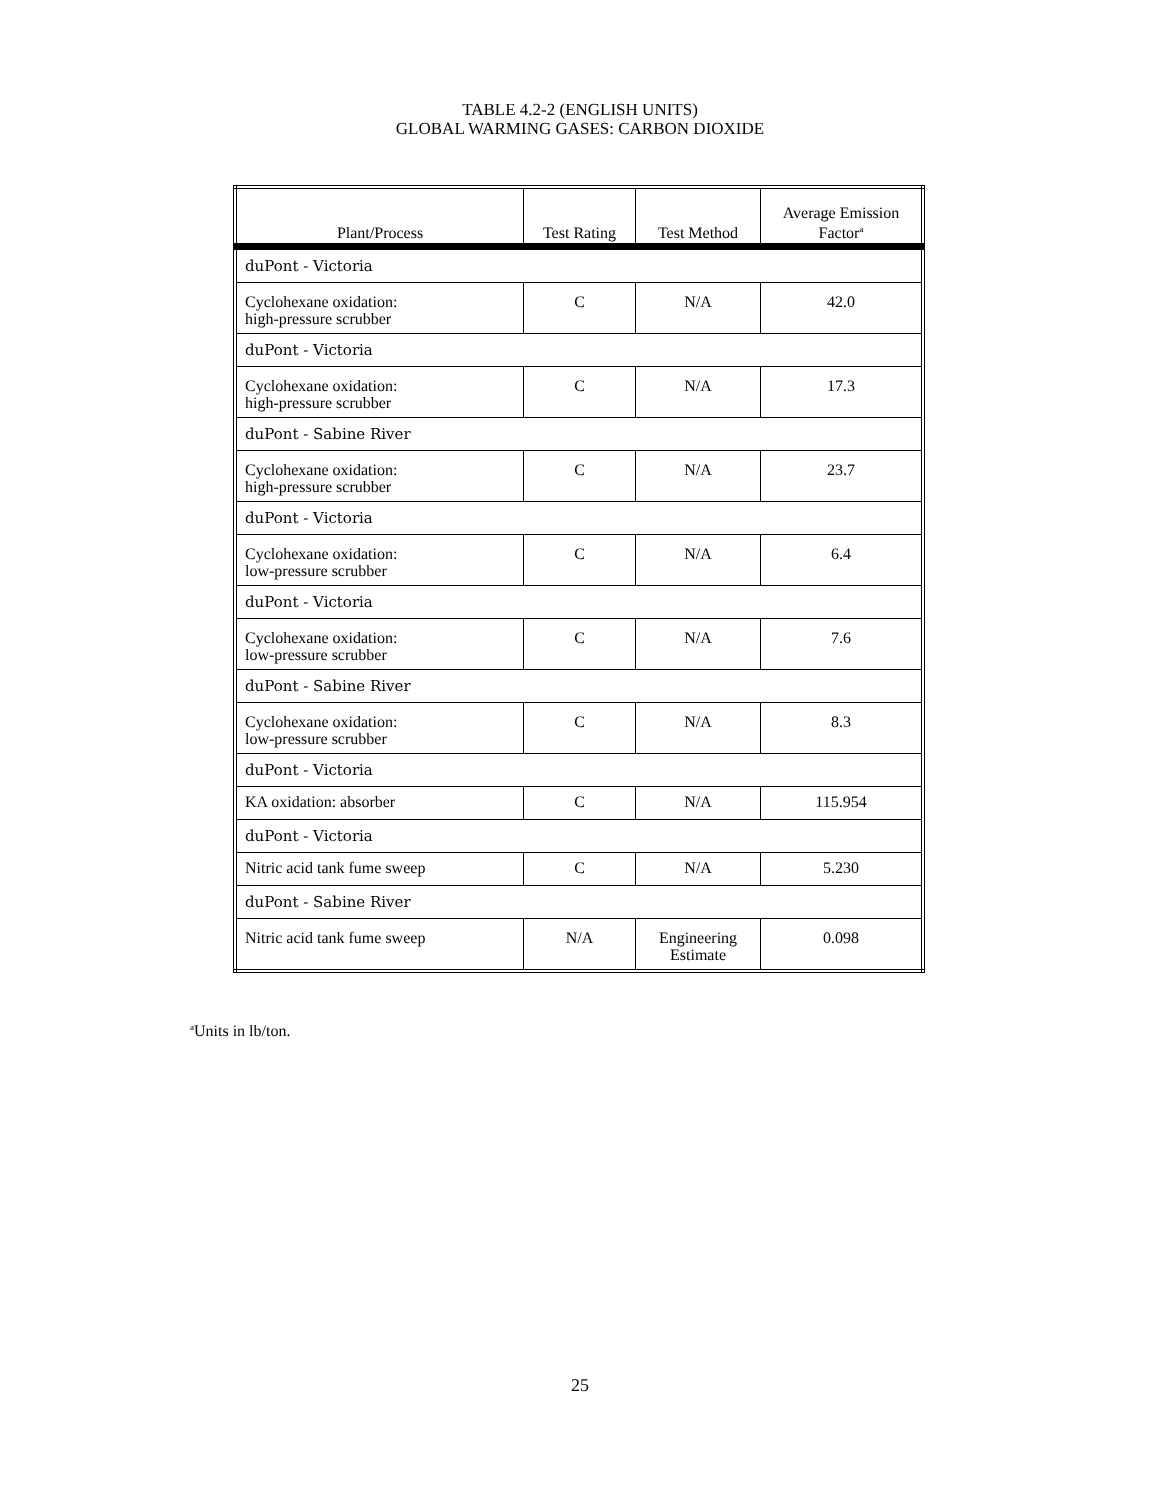TABLE 4.2-2 (ENGLISH UNITS)
GLOBAL WARMING GASES: CARBON DIOXIDE
| Plant/Process | Test Rating | Test Method | Average Emission Factor<sup>a</sup> |
| --- | --- | --- | --- |
| duPont - Victoria | | | |
| Cyclohexane oxidation: high-pressure scrubber | C | N/A | 42.0 |
| duPont - Victoria | | | |
| Cyclohexane oxidation: high-pressure scrubber | C | N/A | 17.3 |
| duPont - Sabine River | | | |
| Cyclohexane oxidation: high-pressure scrubber | C | N/A | 23.7 |
| duPont - Victoria | | | |
| Cyclohexane oxidation: low-pressure scrubber | C | N/A | 6.4 |
| duPont - Victoria | | | |
| Cyclohexane oxidation: low-pressure scrubber | C | N/A | 7.6 |
| duPont - Sabine River | | | |
| Cyclohexane oxidation: low-pressure scrubber | C | N/A | 8.3 |
| duPont - Victoria | | | |
| KA oxidation: absorber | C | N/A | 115.954 |
| duPont - Victoria | | | |
| Nitric acid tank fume sweep | C | N/A | 5.230 |
| duPont - Sabine River | | | |
| Nitric acid tank fume sweep | N/A | Engineering Estimate | 0.098 |
<sup>a</sup> Units in lb/ton.
25